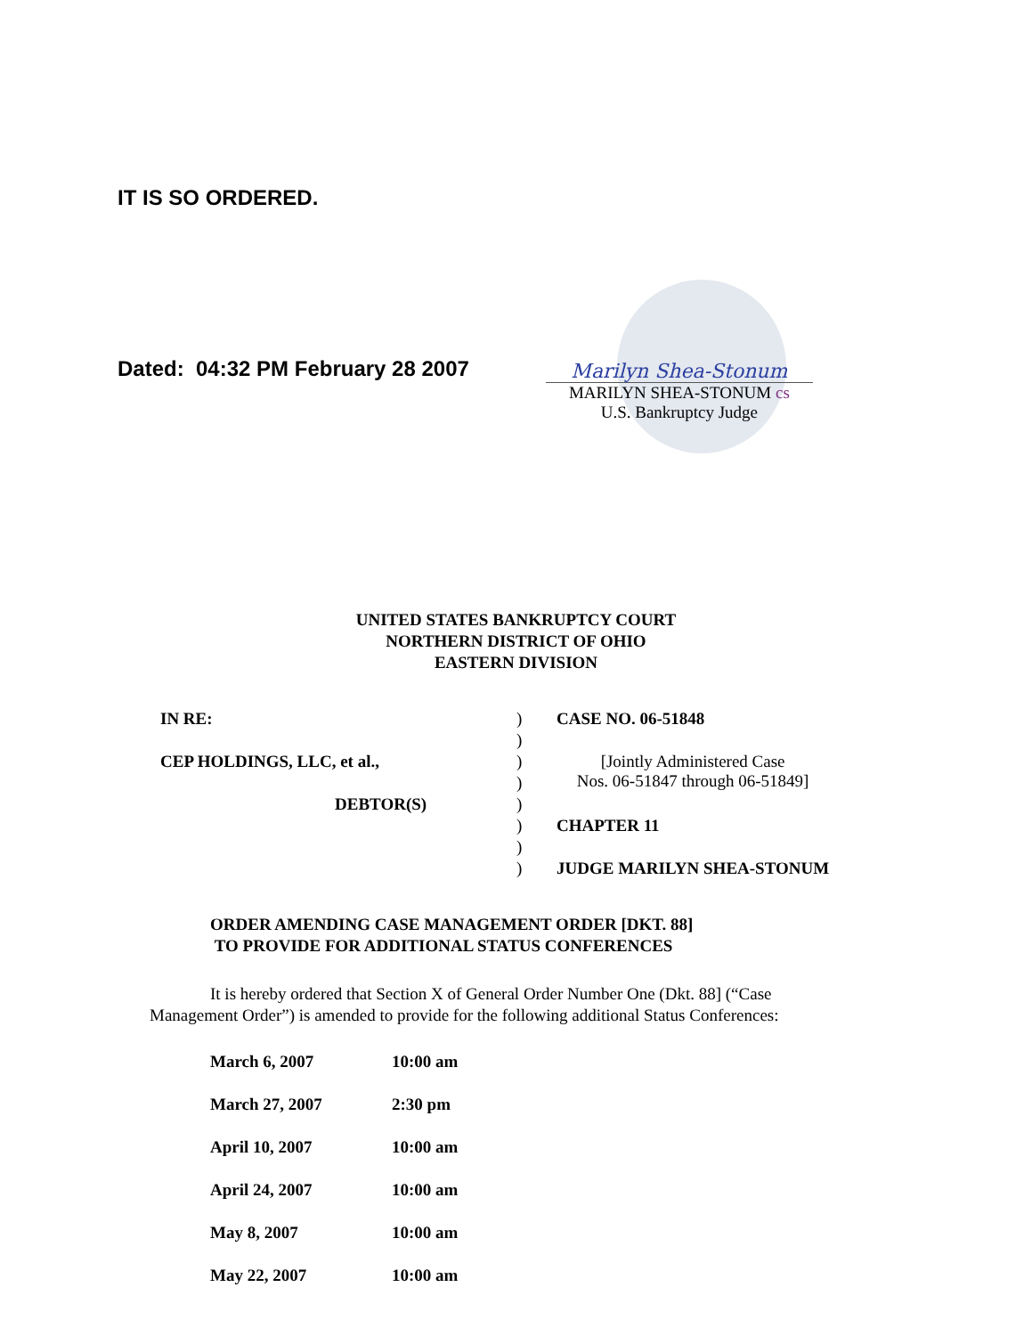IT IS SO ORDERED.
Dated: 04:32 PM February 28 2007
Marilyn Shea-Stonum
MARILYN SHEA-STONUM cs
U.S. Bankruptcy Judge
UNITED STATES BANKRUPTCY COURT
NORTHERN DISTRICT OF OHIO
EASTERN DIVISION
| IN RE: | ) | CASE NO. 06-51848 |
| | ) | |
| CEP HOLDINGS, LLC, et al., | ) | [Jointly Administered Case Nos. 06-51847 through 06-51849] |
| | ) | |
| DEBTOR(S) | ) | |
| | ) | CHAPTER 11 |
| | ) | |
| | ) | JUDGE MARILYN SHEA-STONUM |
ORDER AMENDING CASE MANAGEMENT ORDER [DKT. 88]
TO PROVIDE FOR ADDITIONAL STATUS CONFERENCES
It is hereby ordered that Section X of General Order Number One (Dkt. 88] (“Case Management Order”) is amended to provide for the following additional Status Conferences:
| March 6, 2007 | 10:00 am |
| March 27, 2007 | 2:30 pm |
| April 10, 2007 | 10:00 am |
| April 24, 2007 | 10:00 am |
| May 8, 2007 | 10:00 am |
| May 22, 2007 | 10:00 am |